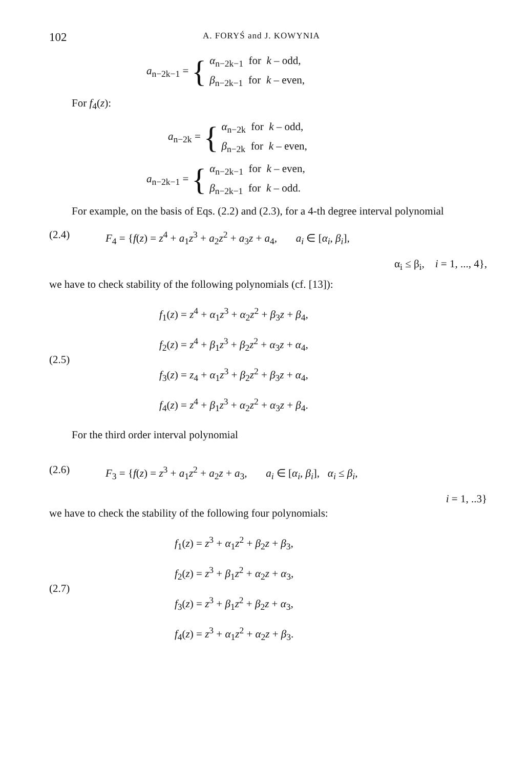102 A. FORYŚ and J. KOWYNIA
a<sub>n−2k−1</sub> = {
α<sub>n−2k−1</sub> for k – odd,
β<sub>n−2k−1</sub> for k – even,
For f<sub>4</sub>(z):
a<sub>n−2k</sub> = {
α<sub>n−2k</sub> for k – odd,
β<sub>n−2k</sub> for k – even,
a<sub>n−2k−1</sub> = {
α<sub>n−2k−1</sub> for k – even,
β<sub>n−2k−1</sub> for k – odd.
For example, on the basis of Eqs. (2.2) and (2.3), for a 4-th degree interval polynomial
(2.4) F<sub>4</sub> = {f(z) = z<sup>4</sup> + a<sub>1</sub>z<sup>3</sup> + a<sub>2</sub>z<sup>2</sup> + a<sub>3</sub>z + a<sub>4</sub>, a<sub>i</sub> ∈ [α<sub>i</sub>, β<sub>i</sub>],
α<sub>i</sub> ≤ β<sub>i</sub>, i = 1, ..., 4},
we have to check stability of the following polynomials (cf. [13]):
(2.5)
f<sub>1</sub>(z) = z<sup>4</sup> + α<sub>1</sub>z<sup>3</sup> + α<sub>2</sub>z<sup>2</sup> + β<sub>3</sub>z + β<sub>4</sub>,
f<sub>2</sub>(z) = z<sup>4</sup> + β<sub>1</sub>z<sup>3</sup> + β<sub>2</sub>z<sup>2</sup> + α<sub>3</sub>z + α<sub>4</sub>,
f<sub>3</sub>(z) = z<sub>4</sub> + α<sub>1</sub>z<sup>3</sup> + β<sub>2</sub>z<sup>2</sup> + β<sub>3</sub>z + α<sub>4</sub>,
f<sub>4</sub>(z) = z<sup>4</sup> + β<sub>1</sub>z<sup>3</sup> + α<sub>2</sub>z<sup>2</sup> + α<sub>3</sub>z + β<sub>4</sub>.
For the third order interval polynomial
(2.6) F<sub>3</sub> = {f(z) = z<sup>3</sup> + a<sub>1</sub>z<sup>2</sup> + a<sub>2</sub>z + a<sub>3</sub>, a<sub>i</sub> ∈ [α<sub>i</sub>, β<sub>i</sub>], α<sub>i</sub> ≤ β<sub>i</sub>,
i = 1, ..3}
we have to check the stability of the following four polynomials:
(2.7)
f<sub>1</sub>(z) = z<sup>3</sup> + α<sub>1</sub>z<sup>2</sup> + β<sub>2</sub>z + β<sub>3</sub>,
f<sub>2</sub>(z) = z<sup>3</sup> + β<sub>1</sub>z<sup>2</sup> + α<sub>2</sub>z + α<sub>3</sub>,
f<sub>3</sub>(z) = z<sup>3</sup> + β<sub>1</sub>z<sup>2</sup> + β<sub>2</sub>z + α<sub>3</sub>,
f<sub>4</sub>(z) = z<sup>3</sup> + α<sub>1</sub>z<sup>2</sup> + α<sub>2</sub>z + β<sub>3</sub>.